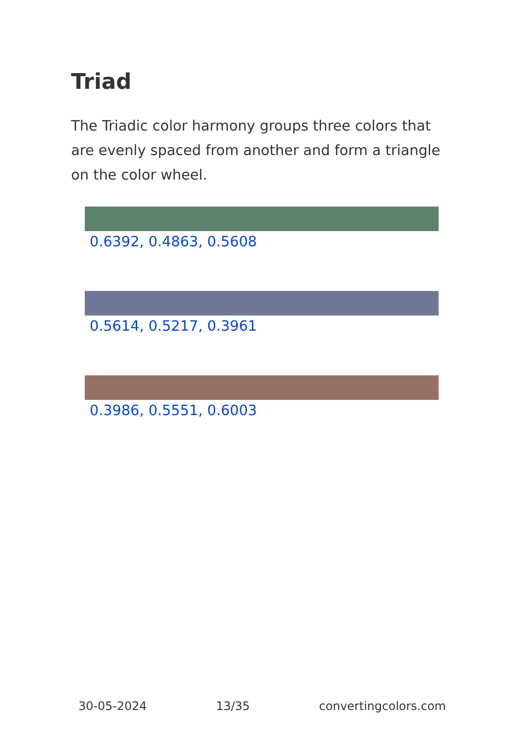Triad
The Triadic color harmony groups three colors that are evenly spaced from another and form a triangle on the color wheel.
0.6392, 0.4863, 0.5608
0.5614, 0.5217, 0.3961
0.3986, 0.5551, 0.6003
30-05-2024 13/35 convertingcolors.com